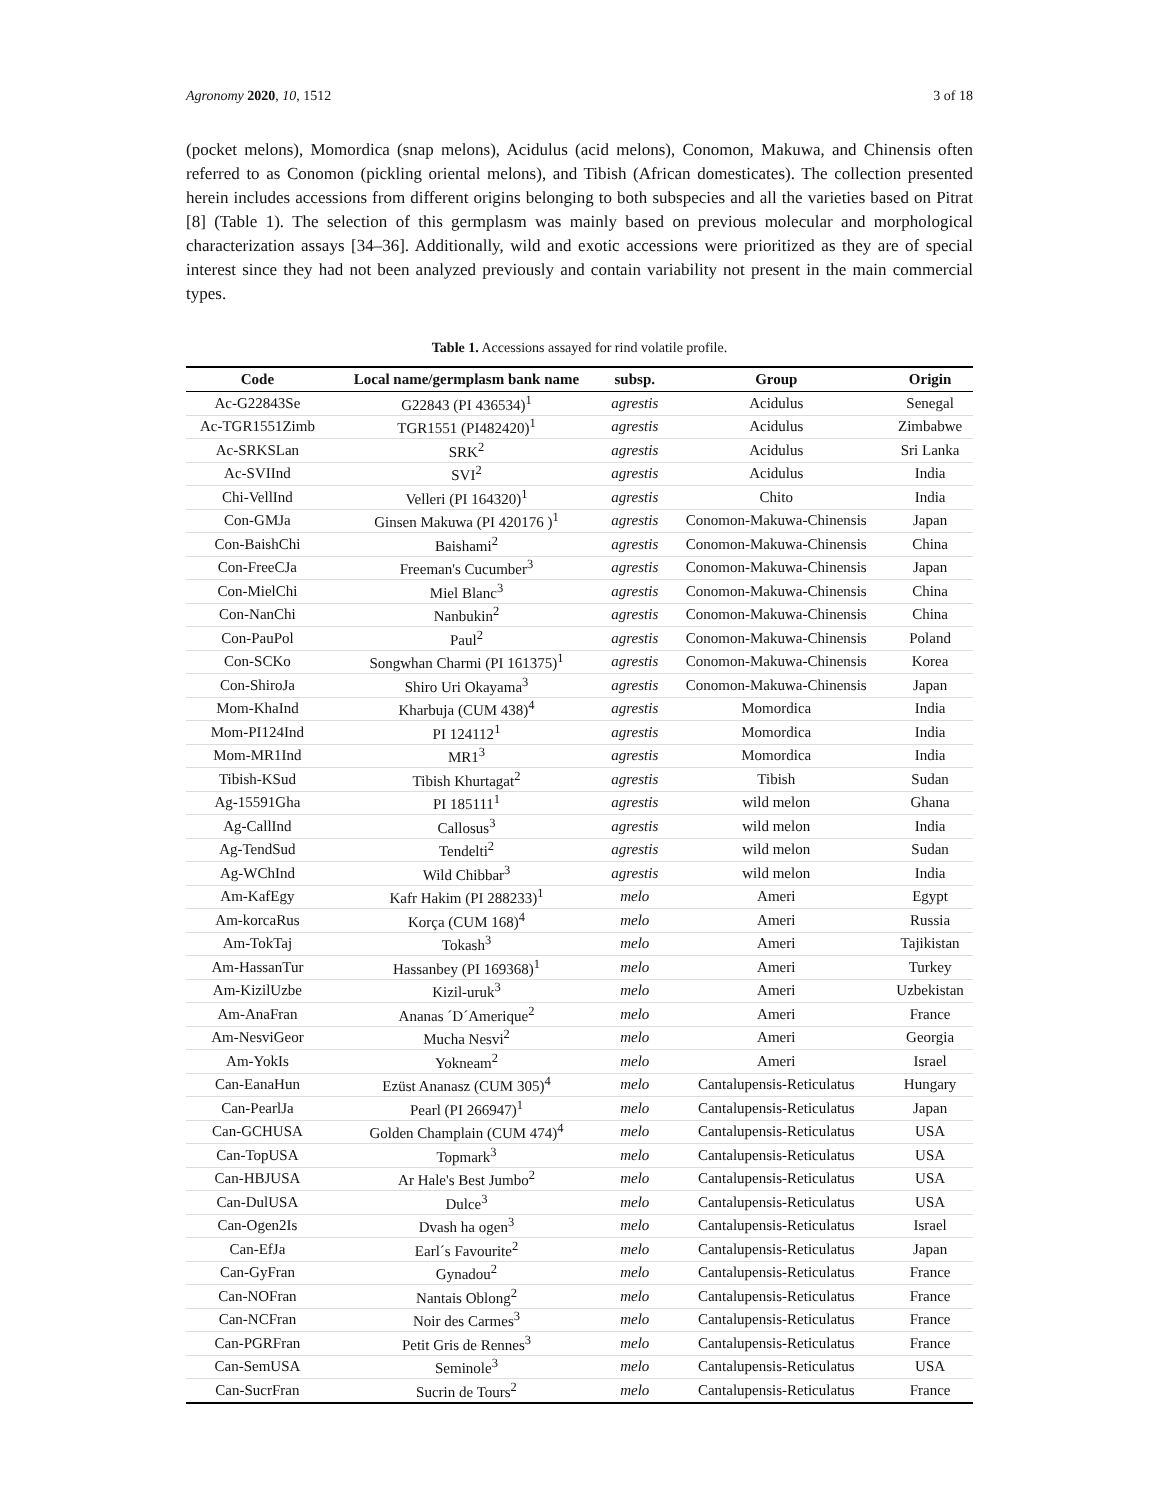Agronomy 2020, 10, 1512 3 of 18
(pocket melons), Momordica (snap melons), Acidulus (acid melons), Conomon, Makuwa, and Chinensis often referred to as Conomon (pickling oriental melons), and Tibish (African domesticates). The collection presented herein includes accessions from different origins belonging to both subspecies and all the varieties based on Pitrat [8] (Table 1). The selection of this germplasm was mainly based on previous molecular and morphological characterization assays [34–36]. Additionally, wild and exotic accessions were prioritized as they are of special interest since they had not been analyzed previously and contain variability not present in the main commercial types.
Table 1. Accessions assayed for rind volatile profile.
| Code | Local name/germplasm bank name | subsp. | Group | Origin |
| --- | --- | --- | --- | --- |
| Ac-G22843Se | G22843 (PI 436534)<sup>1</sup> | agrestis | Acidulus | Senegal |
| Ac-TGR1551Zimb | TGR1551 (PI482420)<sup>1</sup> | agrestis | Acidulus | Zimbabwe |
| Ac-SRKSLan | SRK<sup>2</sup> | agrestis | Acidulus | Sri Lanka |
| Ac-SVIInd | SVI<sup>2</sup> | agrestis | Acidulus | India |
| Chi-VellInd | Velleri (PI 164320)<sup>1</sup> | agrestis | Chito | India |
| Con-GMJa | Ginsen Makuwa (PI 420176 )<sup>1</sup> | agrestis | Conomon-Makuwa-Chinensis | Japan |
| Con-BaishChi | Baishami<sup>2</sup> | agrestis | Conomon-Makuwa-Chinensis | China |
| Con-FreeCJa | Freeman's Cucumber<sup>3</sup> | agrestis | Conomon-Makuwa-Chinensis | Japan |
| Con-MielChi | Miel Blanc<sup>3</sup> | agrestis | Conomon-Makuwa-Chinensis | China |
| Con-NanChi | Nanbukin<sup>2</sup> | agrestis | Conomon-Makuwa-Chinensis | China |
| Con-PauPol | Paul<sup>2</sup> | agrestis | Conomon-Makuwa-Chinensis | Poland |
| Con-SCKo | Songwhan Charmi (PI 161375)<sup>1</sup> | agrestis | Conomon-Makuwa-Chinensis | Korea |
| Con-ShiroJa | Shiro Uri Okayama<sup>3</sup> | agrestis | Conomon-Makuwa-Chinensis | Japan |
| Mom-KhaInd | Kharbuja (CUM 438)<sup>4</sup> | agrestis | Momordica | India |
| Mom-PI124Ind | PI 124112<sup>1</sup> | agrestis | Momordica | India |
| Mom-MR1Ind | MR1<sup>3</sup> | agrestis | Momordica | India |
| Tibish-KSud | Tibish Khurtagat<sup>2</sup> | agrestis | Tibish | Sudan |
| Ag-15591Gha | PI 185111<sup>1</sup> | agrestis | wild melon | Ghana |
| Ag-CallInd | Callosus<sup>3</sup> | agrestis | wild melon | India |
| Ag-TendSud | Tendelti<sup>2</sup> | agrestis | wild melon | Sudan |
| Ag-WChInd | Wild Chibbar<sup>3</sup> | agrestis | wild melon | India |
| Am-KafEgy | Kafr Hakim (PI 288233)<sup>1</sup> | melo | Ameri | Egypt |
| Am-korcaRus | Korça (CUM 168)<sup>4</sup> | melo | Ameri | Russia |
| Am-TokTaj | Tokash<sup>3</sup> | melo | Ameri | Tajikistan |
| Am-HassanTur | Hassanbey (PI 169368)<sup>1</sup> | melo | Ameri | Turkey |
| Am-KizilUzbe | Kizil-uruk<sup>3</sup> | melo | Ameri | Uzbekistan |
| Am-AnaFran | Ananas ´D´Amerique<sup>2</sup> | melo | Ameri | France |
| Am-NesviGeor | Mucha Nesvi<sup>2</sup> | melo | Ameri | Georgia |
| Am-YokIs | Yokneam<sup>2</sup> | melo | Ameri | Israel |
| Can-EanaHun | Ezüst Ananasz (CUM 305)<sup>4</sup> | melo | Cantalupensis-Reticulatus | Hungary |
| Can-PearlJa | Pearl (PI 266947)<sup>1</sup> | melo | Cantalupensis-Reticulatus | Japan |
| Can-GCHUSA | Golden Champlain (CUM 474)<sup>4</sup> | melo | Cantalupensis-Reticulatus | USA |
| Can-TopUSA | Topmark<sup>3</sup> | melo | Cantalupensis-Reticulatus | USA |
| Can-HBJUSA | Ar Hale's Best Jumbo<sup>2</sup> | melo | Cantalupensis-Reticulatus | USA |
| Can-DulUSA | Dulce<sup>3</sup> | melo | Cantalupensis-Reticulatus | USA |
| Can-Ogen2Is | Dvash ha ogen<sup>3</sup> | melo | Cantalupensis-Reticulatus | Israel |
| Can-EfJa | Earl´s Favourite<sup>2</sup> | melo | Cantalupensis-Reticulatus | Japan |
| Can-GyFran | Gynadou<sup>2</sup> | melo | Cantalupensis-Reticulatus | France |
| Can-NOFran | Nantais Oblong<sup>2</sup> | melo | Cantalupensis-Reticulatus | France |
| Can-NCFran | Noir des Carmes<sup>3</sup> | melo | Cantalupensis-Reticulatus | France |
| Can-PGRFran | Petit Gris de Rennes<sup>3</sup> | melo | Cantalupensis-Reticulatus | France |
| Can-SemUSA | Seminole<sup>3</sup> | melo | Cantalupensis-Reticulatus | USA |
| Can-SucrFran | Sucrin de Tours<sup>2</sup> | melo | Cantalupensis-Reticulatus | France |